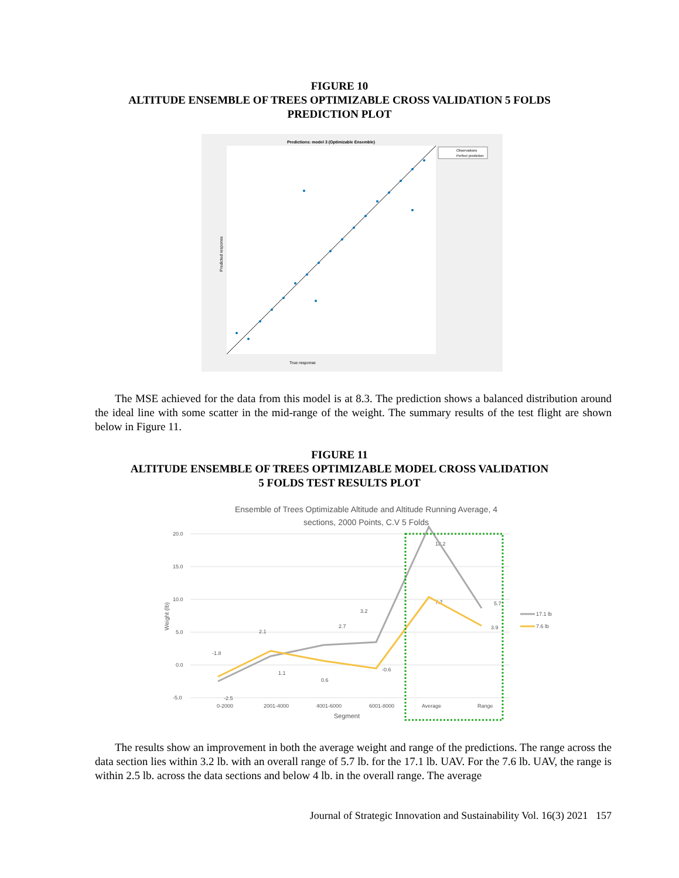FIGURE 10
ALTITUDE ENSEMBLE OF TREES OPTIMIZABLE CROSS VALIDATION 5 FOLDS
PREDICTION PLOT
Predictions: model 3 (Optimizable Ensemble)
True response
Predicted response
Observations
Perfect prediction
The MSE achieved for the data from this model is at 8.3. The prediction shows a balanced distribution around the ideal line with some scatter in the mid-range of the weight. The summary results of the test flight are shown below in Figure 11.
FIGURE 11
ALTITUDE ENSEMBLE OF TREES OPTIMIZABLE MODEL CROSS VALIDATION
5 FOLDS TEST RESULTS PLOT
Ensemble of Trees Optimizable Altitude and Altitude Running Average, 4
sections, 2000 Points, C.V 5 Folds
20.0
15.0
10.0
5.0
0.0
-5.0
0-2000
2001-4000
4001-6000
6001-8000
Average
Range
Segment
Weight (lb)
-1.8
2.1
2.7
3.2
18.2
7.7
5.7
3.9
-0.6
0.6
1.1
-2.5
17.1 lb
7.6 lb
The results show an improvement in both the average weight and range of the predictions. The range across the data section lies within 3.2 lb. with an overall range of 5.7 lb. for the 17.1 lb. UAV. For the 7.6 lb. UAV, the range is within 2.5 lb. across the data sections and below 4 lb. in the overall range. The average
Journal of Strategic Innovation and Sustainability Vol. 16(3) 2021 157